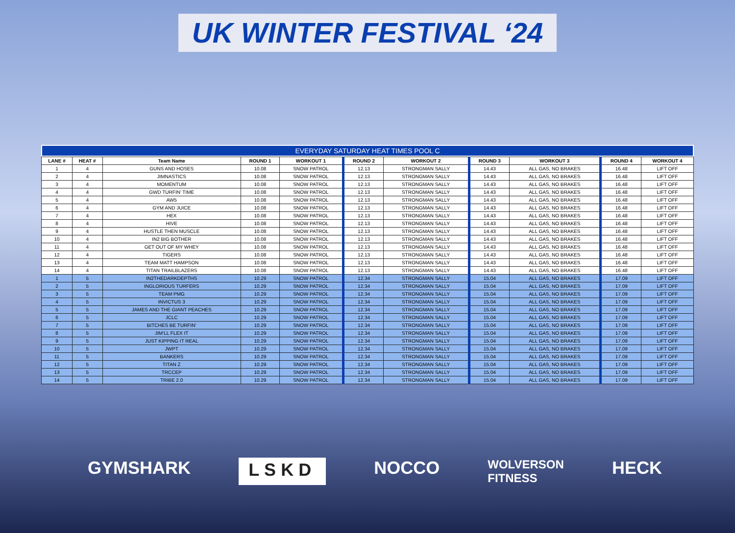UK WINTER FESTIVAL ‘24
EVERYDAY SATURDAY HEAT TIMES POOL C
| LANE # | HEAT # | Team Name | ROUND 1 | WORKOUT 1 | ROUND 2 | WORKOUT 2 | ROUND 3 | WORKOUT 3 | ROUND 4 | WORKOUT 4 |
| --- | --- | --- | --- | --- | --- | --- | --- | --- | --- | --- |
| 1 | 4 | GUNS AND HOSES | 10.08 | SNOW PATROL | 12.13 | STRONGMAN SALLY | 14.43 | ALL GAS, NO BRAKES | 16.48 | LIFT OFF |
| 2 | 4 | JIMNASTICS | 10.08 | SNOW PATROL | 12.13 | STRONGMAN SALLY | 14.43 | ALL GAS, NO BRAKES | 16.48 | LIFT OFF |
| 3 | 4 | MOMENTUM | 10.08 | SNOW PATROL | 12.13 | STRONGMAN SALLY | 14.43 | ALL GAS, NO BRAKES | 16.48 | LIFT OFF |
| 4 | 4 | GWD TURFIN’ TIME | 10.08 | SNOW PATROL | 12.13 | STRONGMAN SALLY | 14.43 | ALL GAS, NO BRAKES | 16.48 | LIFT OFF |
| 5 | 4 | AW5 | 10.08 | SNOW PATROL | 12.13 | STRONGMAN SALLY | 14.43 | ALL GAS, NO BRAKES | 16.48 | LIFT OFF |
| 6 | 4 | GYM AND JUICE | 10.08 | SNOW PATROL | 12.13 | STRONGMAN SALLY | 14.43 | ALL GAS, NO BRAKES | 16.48 | LIFT OFF |
| 7 | 4 | HEX | 10.08 | SNOW PATROL | 12.13 | STRONGMAN SALLY | 14.43 | ALL GAS, NO BRAKES | 16.48 | LIFT OFF |
| 8 | 4 | HIVE | 10.08 | SNOW PATROL | 12.13 | STRONGMAN SALLY | 14.43 | ALL GAS, NO BRAKES | 16.48 | LIFT OFF |
| 9 | 4 | HUSTLE THEN MUSCLE | 10.08 | SNOW PATROL | 12.13 | STRONGMAN SALLY | 14.43 | ALL GAS, NO BRAKES | 16.48 | LIFT OFF |
| 10 | 4 | IN2 BIG BOTHER | 10.08 | SNOW PATROL | 12.13 | STRONGMAN SALLY | 14.43 | ALL GAS, NO BRAKES | 16.48 | LIFT OFF |
| 11 | 4 | GET OUT OF MY WHEY | 10.08 | SNOW PATROL | 12.13 | STRONGMAN SALLY | 14.43 | ALL GAS, NO BRAKES | 16.48 | LIFT OFF |
| 12 | 4 | TIGERS | 10.08 | SNOW PATROL | 12.13 | STRONGMAN SALLY | 14.43 | ALL GAS, NO BRAKES | 16.48 | LIFT OFF |
| 13 | 4 | TEAM MATT HAMPSON | 10.08 | SNOW PATROL | 12.13 | STRONGMAN SALLY | 14.43 | ALL GAS, NO BRAKES | 16.48 | LIFT OFF |
| 14 | 4 | TITAN TRAILBLAZERS | 10.08 | SNOW PATROL | 12.13 | STRONGMAN SALLY | 14.43 | ALL GAS, NO BRAKES | 16.48 | LIFT OFF |
| 1 | 5 | IN2THEDARKDEPTHS | 10.29 | SNOW PATROL | 12.34 | STRONGMAN SALLY | 15.04 | ALL GAS, NO BRAKES | 17.09 | LIFT OFF |
| 2 | 5 | INGLORIOUS TURFERS | 10.29 | SNOW PATROL | 12.34 | STRONGMAN SALLY | 15.04 | ALL GAS, NO BRAKES | 17.09 | LIFT OFF |
| 3 | 5 | TEAM PMG | 10.29 | SNOW PATROL | 12.34 | STRONGMAN SALLY | 15.04 | ALL GAS, NO BRAKES | 17.09 | LIFT OFF |
| 4 | 5 | INVICTUS 3 | 10.29 | SNOW PATROL | 12.34 | STRONGMAN SALLY | 15.04 | ALL GAS, NO BRAKES | 17.09 | LIFT OFF |
| 5 | 5 | JAMES AND THE GIANT PEACHES | 10.29 | SNOW PATROL | 12.34 | STRONGMAN SALLY | 15.04 | ALL GAS, NO BRAKES | 17.09 | LIFT OFF |
| 6 | 5 | JCLC | 10.29 | SNOW PATROL | 12.34 | STRONGMAN SALLY | 15.04 | ALL GAS, NO BRAKES | 17.09 | LIFT OFF |
| 7 | 5 | BITCHES BE TURFIN’ | 10.29 | SNOW PATROL | 12.34 | STRONGMAN SALLY | 15.04 | ALL GAS, NO BRAKES | 17.09 | LIFT OFF |
| 8 | 5 | JIM’LL FLEX IT | 10.29 | SNOW PATROL | 12.34 | STRONGMAN SALLY | 15.04 | ALL GAS, NO BRAKES | 17.09 | LIFT OFF |
| 9 | 5 | JUST KIPPING IT REAL | 10.29 | SNOW PATROL | 12.34 | STRONGMAN SALLY | 15.04 | ALL GAS, NO BRAKES | 17.09 | LIFT OFF |
| 10 | 5 | JWPT | 10.29 | SNOW PATROL | 12.34 | STRONGMAN SALLY | 15.04 | ALL GAS, NO BRAKES | 17.09 | LIFT OFF |
| 11 | 5 | BANKERS | 10.29 | SNOW PATROL | 12.34 | STRONGMAN SALLY | 15.04 | ALL GAS, NO BRAKES | 17.09 | LIFT OFF |
| 12 | 5 | TITAN Z | 10.29 | SNOW PATROL | 12.34 | STRONGMAN SALLY | 15.04 | ALL GAS, NO BRAKES | 17.09 | LIFT OFF |
| 13 | 5 | TRCCEP | 10.29 | SNOW PATROL | 12.34 | STRONGMAN SALLY | 15.04 | ALL GAS, NO BRAKES | 17.09 | LIFT OFF |
| 14 | 5 | TRIBE 2.0 | 10.29 | SNOW PATROL | 12.34 | STRONGMAN SALLY | 15.04 | ALL GAS, NO BRAKES | 17.09 | LIFT OFF |
GYMSHARK LSKD NOCCO WOLVERSON
FITNESS HECK